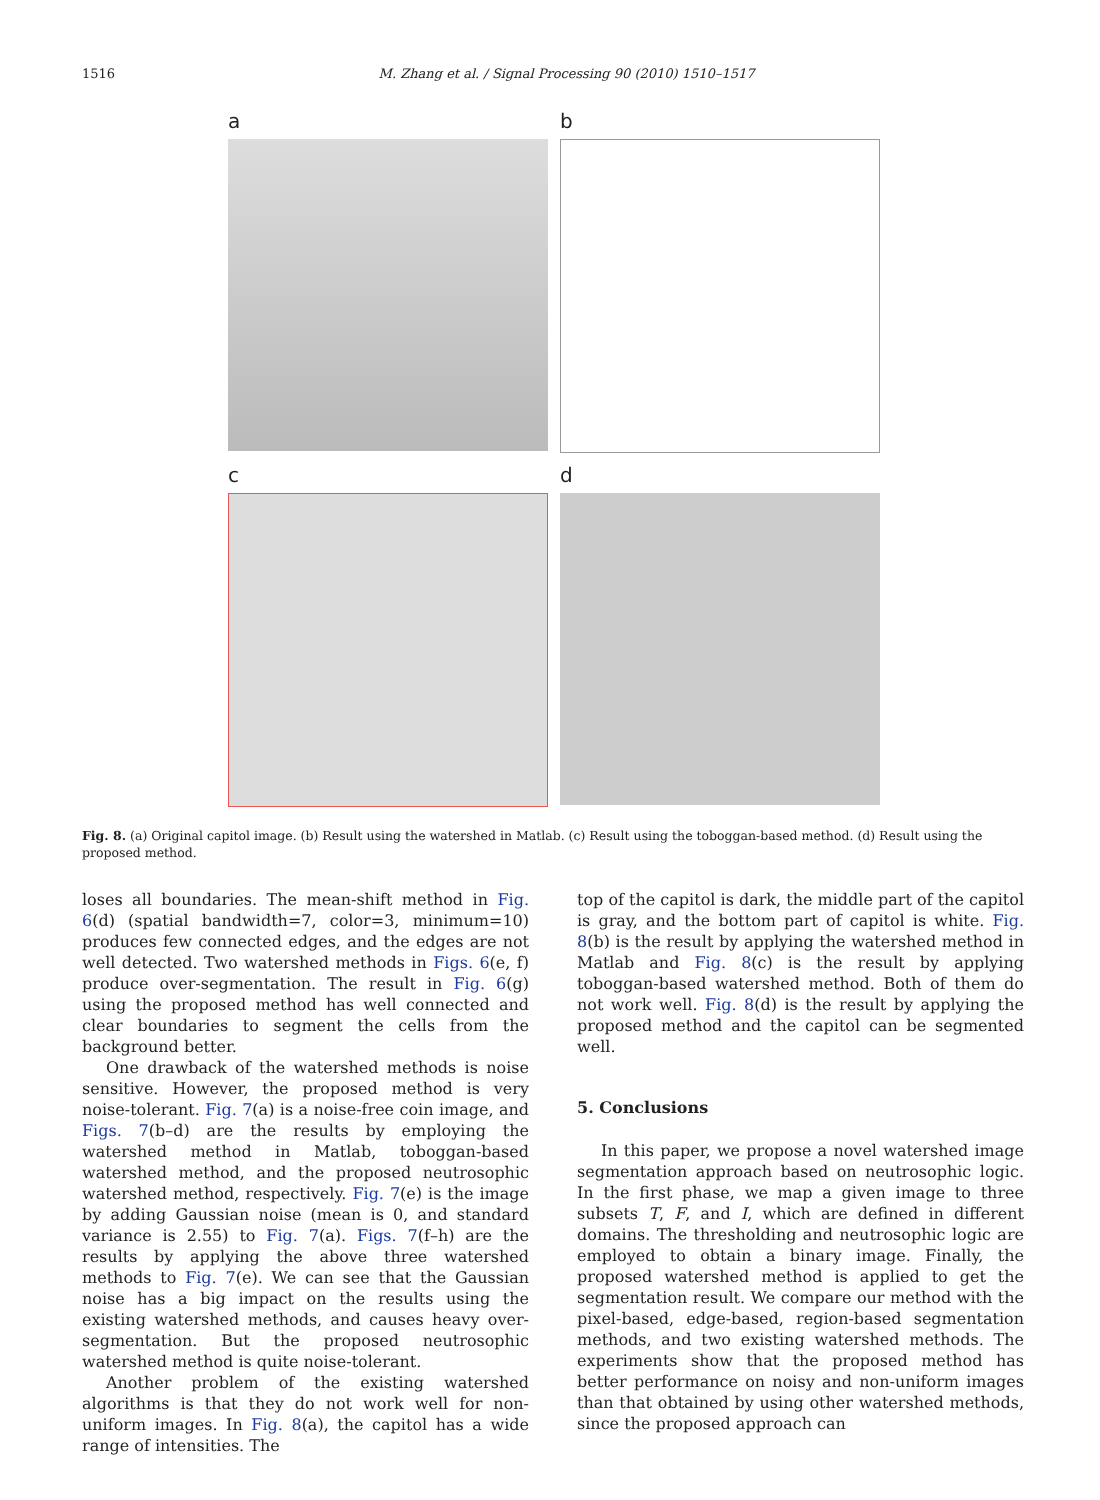1516 M. Zhang et al. / Signal Processing 90 (2010) 1510–1517
a
b
c
d
Fig. 8. (a) Original capitol image. (b) Result using the watershed in Matlab. (c) Result using the toboggan-based method. (d) Result using the proposed method.
loses all boundaries. The mean-shift method in Fig. 6(d) (spatial bandwidth=7, color=3, minimum=10) produces few connected edges, and the edges are not well detected. Two watershed methods in Figs. 6(e, f) produce over-segmentation. The result in Fig. 6(g) using the proposed method has well connected and clear boundaries to segment the cells from the background better.
One drawback of the watershed methods is noise sensitive. However, the proposed method is very noise-tolerant. Fig. 7(a) is a noise-free coin image, and Figs. 7(b–d) are the results by employing the watershed method in Matlab, toboggan-based watershed method, and the proposed neutrosophic watershed method, respectively. Fig. 7(e) is the image by adding Gaussian noise (mean is 0, and standard variance is 2.55) to Fig. 7(a). Figs. 7(f–h) are the results by applying the above three watershed methods to Fig. 7(e). We can see that the Gaussian noise has a big impact on the results using the existing watershed methods, and causes heavy over-segmentation. But the proposed neutrosophic watershed method is quite noise-tolerant.
Another problem of the existing watershed algorithms is that they do not work well for non-uniform images. In Fig. 8(a), the capitol has a wide range of intensities. The
top of the capitol is dark, the middle part of the capitol is gray, and the bottom part of capitol is white. Fig. 8(b) is the result by applying the watershed method in Matlab and Fig. 8(c) is the result by applying toboggan-based watershed method. Both of them do not work well. Fig. 8(d) is the result by applying the proposed method and the capitol can be segmented well.
5. Conclusions
In this paper, we propose a novel watershed image segmentation approach based on neutrosophic logic. In the first phase, we map a given image to three subsets T, F, and I, which are defined in different domains. The thresholding and neutrosophic logic are employed to obtain a binary image. Finally, the proposed watershed method is applied to get the segmentation result. We compare our method with the pixel-based, edge-based, region-based segmentation methods, and two existing watershed methods. The experiments show that the proposed method has better performance on noisy and non-uniform images than that obtained by using other watershed methods, since the proposed approach can